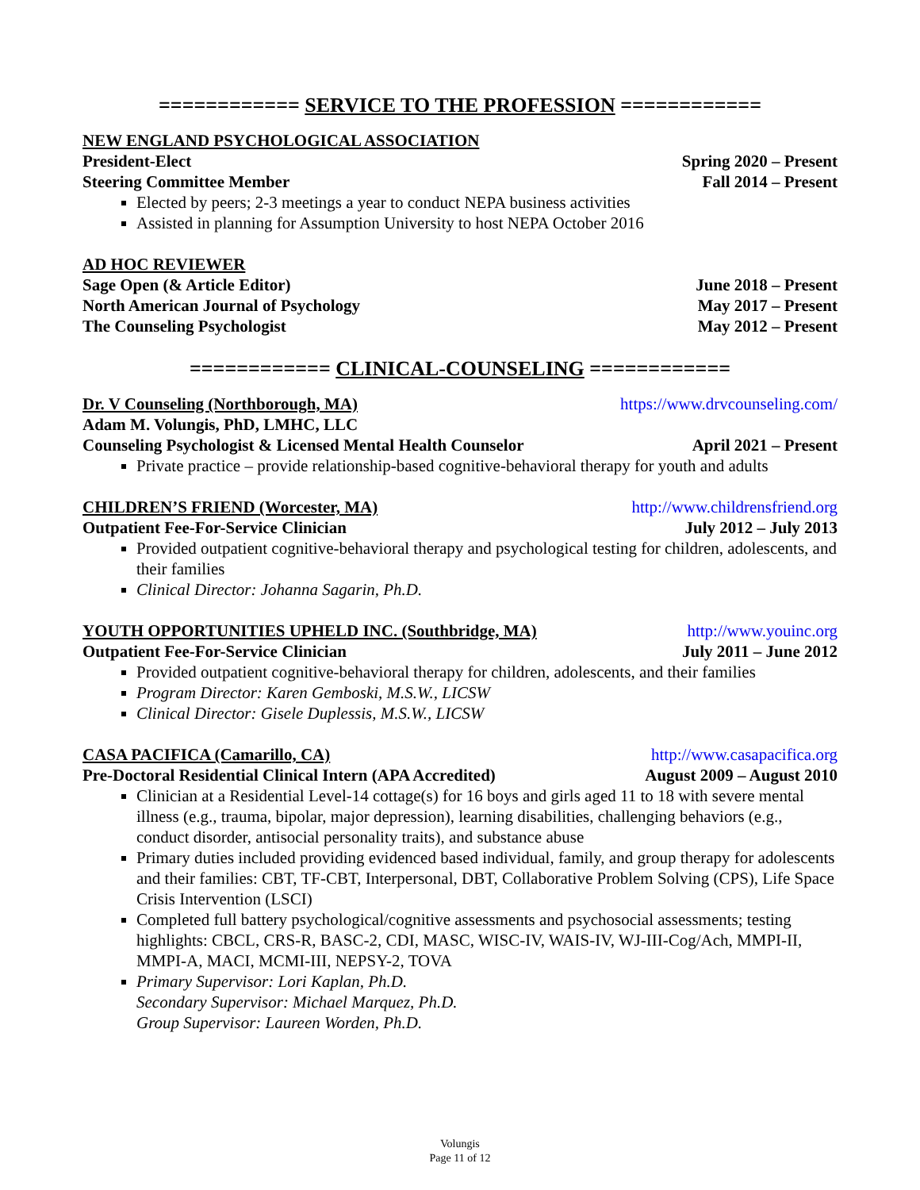============ SERVICE TO THE PROFESSION ============
NEW ENGLAND PSYCHOLOGICAL ASSOCIATION
President-Elect Spring 2020 – Present
Steering Committee Member Fall 2014 – Present
Elected by peers; 2-3 meetings a year to conduct NEPA business activities
Assisted in planning for Assumption University to host NEPA October 2016
AD HOC REVIEWER
Sage Open (& Article Editor) June 2018 – Present
North American Journal of Psychology May 2017 – Present
The Counseling Psychologist May 2012 – Present
============ CLINICAL-COUNSELING ============
Dr. V Counseling (Northborough, MA) https://www.drvcounseling.com/
Adam M. Volungis, PhD, LMHC, LLC
Counseling Psychologist & Licensed Mental Health Counselor April 2021 – Present
Private practice – provide relationship-based cognitive-behavioral therapy for youth and adults
CHILDREN’S FRIEND (Worcester, MA) http://www.childrensfriend.org
Outpatient Fee-For-Service Clinician July 2012 – July 2013
Provided outpatient cognitive-behavioral therapy and psychological testing for children, adolescents, and their families
Clinical Director: Johanna Sagarin, Ph.D.
YOUTH OPPORTUNITIES UPHELD INC. (Southbridge, MA) http://www.youinc.org
Outpatient Fee-For-Service Clinician July 2011 – June 2012
Provided outpatient cognitive-behavioral therapy for children, adolescents, and their families
Program Director: Karen Gemboski, M.S.W., LICSW
Clinical Director: Gisele Duplessis, M.S.W., LICSW
CASA PACIFICA (Camarillo, CA) http://www.casapacifica.org
Pre-Doctoral Residential Clinical Intern (APA Accredited) August 2009 – August 2010
Clinician at a Residential Level-14 cottage(s) for 16 boys and girls aged 11 to 18 with severe mental illness (e.g., trauma, bipolar, major depression), learning disabilities, challenging behaviors (e.g., conduct disorder, antisocial personality traits), and substance abuse
Primary duties included providing evidenced based individual, family, and group therapy for adolescents and their families: CBT, TF-CBT, Interpersonal, DBT, Collaborative Problem Solving (CPS), Life Space Crisis Intervention (LSCI)
Completed full battery psychological/cognitive assessments and psychosocial assessments; testing highlights: CBCL, CRS-R, BASC-2, CDI, MASC, WISC-IV, WAIS-IV, WJ-III-Cog/Ach, MMPI-II, MMPI-A, MACI, MCMI-III, NEPSY-2, TOVA
Primary Supervisor: Lori Kaplan, Ph.D.
Secondary Supervisor: Michael Marquez, Ph.D.
Group Supervisor: Laureen Worden, Ph.D.
Volungis
Page 11 of 12